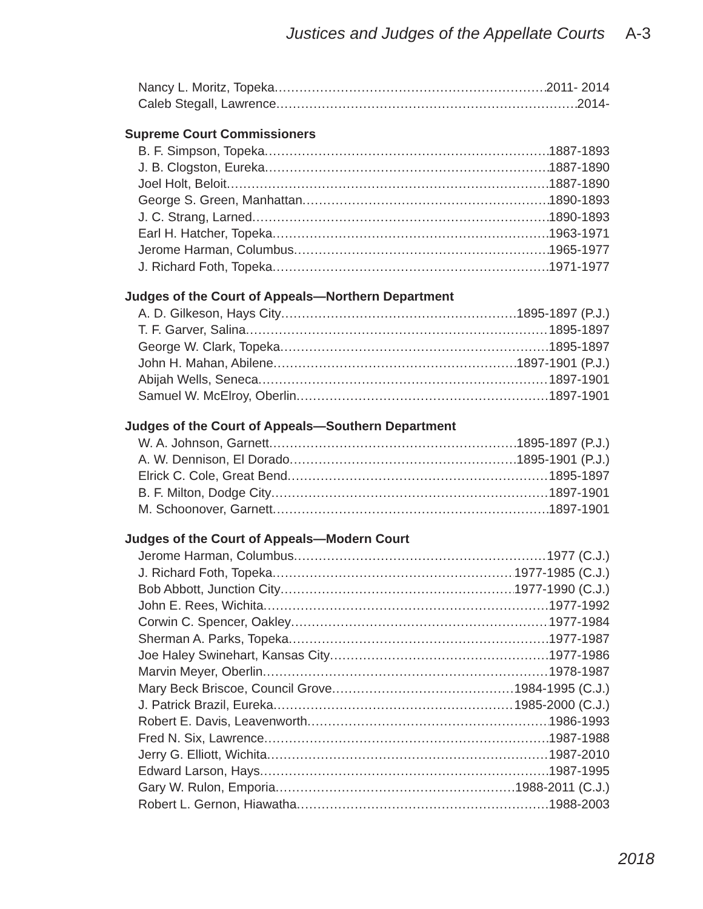Justices and Judges of the Appellate Courts A-3
Nancy L. Moritz, Topeka 2011- 2014
Caleb Stegall, Lawrence 2014-
Supreme Court Commissioners
B. F. Simpson, Topeka 1887-1893
J. B. Clogston, Eureka 1887-1890
Joel Holt, Beloit 1887-1890
George S. Green, Manhattan 1890-1893
J. C. Strang, Larned 1890-1893
Earl H. Hatcher, Topeka 1963-1971
Jerome Harman, Columbus 1965-1977
J. Richard Foth, Topeka 1971-1977
Judges of the Court of Appeals—Northern Department
A. D. Gilkeson, Hays City 1895-1897 (P.J.)
T. F. Garver, Salina 1895-1897
George W. Clark, Topeka 1895-1897
John H. Mahan, Abilene 1897-1901 (P.J.)
Abijah Wells, Seneca 1897-1901
Samuel W. McElroy, Oberlin 1897-1901
Judges of the Court of Appeals—Southern Department
W. A. Johnson, Garnett 1895-1897 (P.J.)
A. W. Dennison, El Dorado 1895-1901 (P.J.)
Elrick C. Cole, Great Bend 1895-1897
B. F. Milton, Dodge City 1897-1901
M. Schoonover, Garnett 1897-1901
Judges of the Court of Appeals—Modern Court
Jerome Harman, Columbus 1977 (C.J.)
J. Richard Foth, Topeka 1977-1985 (C.J.)
Bob Abbott, Junction City 1977-1990 (C.J.)
John E. Rees, Wichita 1977-1992
Corwin C. Spencer, Oakley 1977-1984
Sherman A. Parks, Topeka 1977-1987
Joe Haley Swinehart, Kansas City 1977-1986
Marvin Meyer, Oberlin 1978-1987
Mary Beck Briscoe, Council Grove 1984-1995 (C.J.)
J. Patrick Brazil, Eureka 1985-2000 (C.J.)
Robert E. Davis, Leavenworth 1986-1993
Fred N. Six, Lawrence 1987-1988
Jerry G. Elliott, Wichita 1987-2010
Edward Larson, Hays 1987-1995
Gary W. Rulon, Emporia 1988-2011 (C.J.)
Robert L. Gernon, Hiawatha 1988-2003
2018